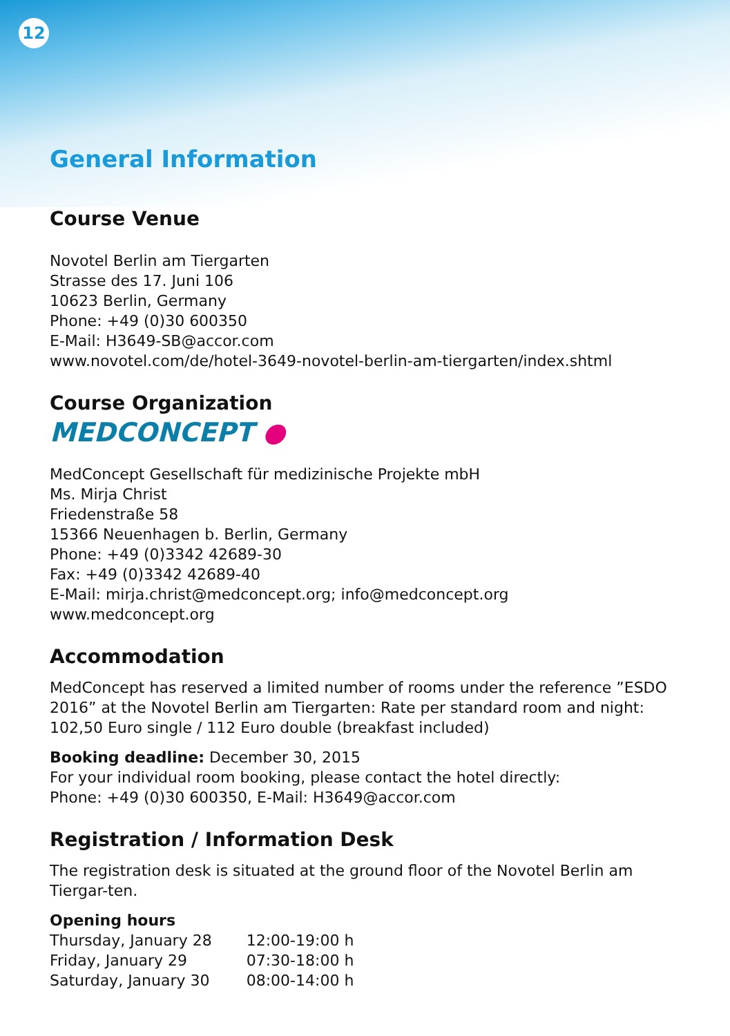12
General Information
Course Venue
Novotel Berlin am Tiergarten
Strasse des 17. Juni 106
10623 Berlin, Germany
Phone: +49 (0)30 600350
E-Mail: H3649-SB@accor.com
www.novotel.com/de/hotel-3649-novotel-berlin-am-tiergarten/index.shtml
Course Organization
MEDCONCEPT ●
MedConcept Gesellschaft für medizinische Projekte mbH
Ms. Mirja Christ
Friedenstraße 58
15366 Neuenhagen b. Berlin, Germany
Phone: +49 (0)3342 42689-30
Fax: +49 (0)3342 42689-40
E-Mail: mirja.christ@medconcept.org; info@medconcept.org
www.medconcept.org
Accommodation
MedConcept has reserved a limited number of rooms under the reference ”ESDO 2016” at the Novotel Berlin am Tiergarten: Rate per standard room and night: 102,50 Euro single / 112 Euro double (breakfast included)
Booking deadline: December 30, 2015
For your individual room booking, please contact the hotel directly:
Phone: +49 (0)30 600350, E-Mail: H3649@accor.com
Registration / Information Desk
The registration desk is situated at the ground floor of the Novotel Berlin am Tiergar-ten.
Opening hours
| Thursday, January 28 | 12:00-19:00 h |
| Friday, January 29 | 07:30-18:00 h |
| Saturday, January 30 | 08:00-14:00 h |